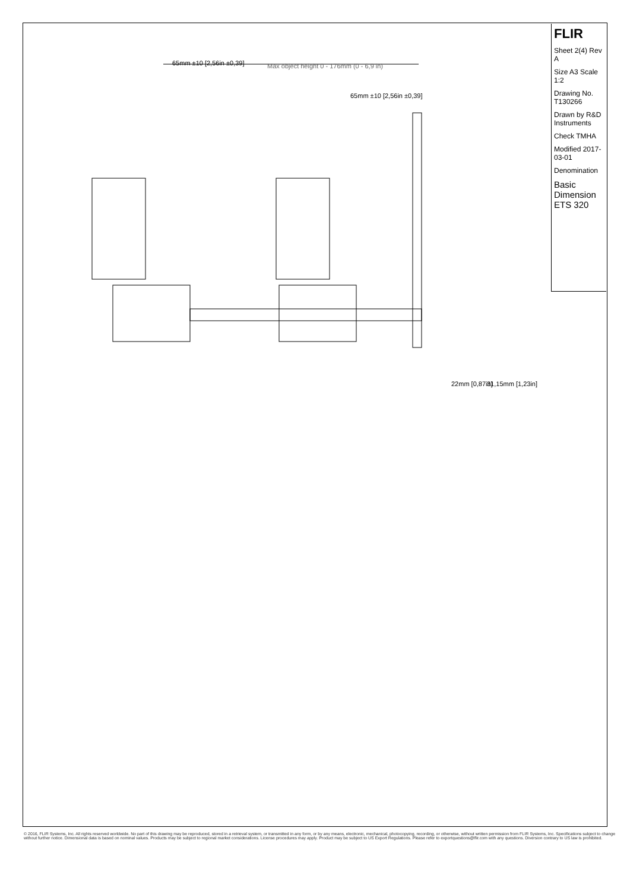FLIR
Sheet 2(4) Rev A
Size A3 Scale 1:2
Drawing No. T130266
Drawn by R&D Instruments
Check TMHA
Modified 2017-03-01
Denomination
Basic Dimension ETS 320
65mm ±10 [2,56in ±0,39]
Max object height 0 - 176mm (0 - 6,9 in)
65mm ±10 [2,56in ±0,39]
22mm [0,87in] 31,15mm [1,23in]
© 2016, FLIR Systems, Inc. All rights reserved worldwide. No part of this drawing may be reproduced, stored in a retrieval system, or transmitted in any form, or by any means, electronic, mechanical, photocopying, recording, or otherwise, without written permission from FLIR Systems, Inc. Specifications subject to change without further notice. Dimensional data is based on nominal values. Products may be subject to regional market considerations. License procedures may apply. Product may be subject to US Export Regulations. Please refer to exportquestions@flir.com with any questions. Diversion contrary to US law is prohibited.